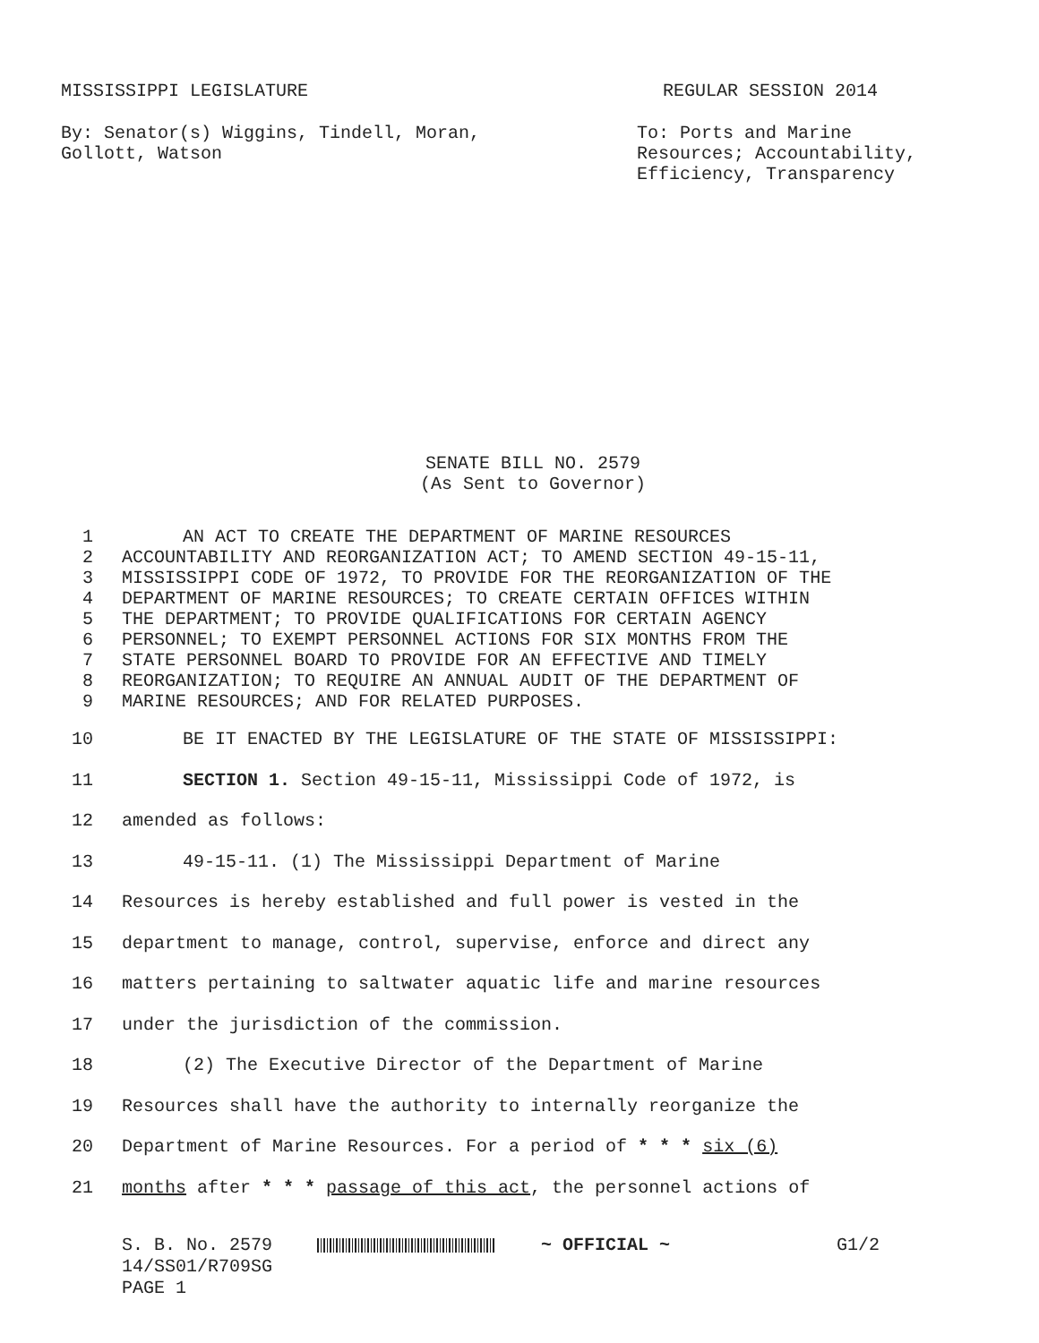MISSISSIPPI LEGISLATURE REGULAR SESSION 2014
By: Senator(s) Wiggins, Tindell, Moran,
Gollott, Watson
To: Ports and Marine
Resources; Accountability,
Efficiency, Transparency
SENATE BILL NO. 2579
(As Sent to Governor)
1 AN ACT TO CREATE THE DEPARTMENT OF MARINE RESOURCES
2 ACCOUNTABILITY AND REORGANIZATION ACT; TO AMEND SECTION 49-15-11,
3 MISSISSIPPI CODE OF 1972, TO PROVIDE FOR THE REORGANIZATION OF THE
4 DEPARTMENT OF MARINE RESOURCES; TO CREATE CERTAIN OFFICES WITHIN
5 THE DEPARTMENT; TO PROVIDE QUALIFICATIONS FOR CERTAIN AGENCY
6 PERSONNEL; TO EXEMPT PERSONNEL ACTIONS FOR SIX MONTHS FROM THE
7 STATE PERSONNEL BOARD TO PROVIDE FOR AN EFFECTIVE AND TIMELY
8 REORGANIZATION; TO REQUIRE AN ANNUAL AUDIT OF THE DEPARTMENT OF
9 MARINE RESOURCES; AND FOR RELATED PURPOSES.
10 BE IT ENACTED BY THE LEGISLATURE OF THE STATE OF MISSISSIPPI:
11 SECTION 1. Section 49-15-11, Mississippi Code of 1972, is
12 amended as follows:
13 49-15-11. (1) The Mississippi Department of Marine
14 Resources is hereby established and full power is vested in the
15 department to manage, control, supervise, enforce and direct any
16 matters pertaining to saltwater aquatic life and marine resources
17 under the jurisdiction of the commission.
18 (2) The Executive Director of the Department of Marine
19 Resources shall have the authority to internally reorganize the
20 Department of Marine Resources. For a period of * * * six (6)
21 months after * * * passage of this act, the personnel actions of
S. B. No. 2579
14/SS01/R709SG
PAGE 1
~ OFFICIAL ~ G1/2